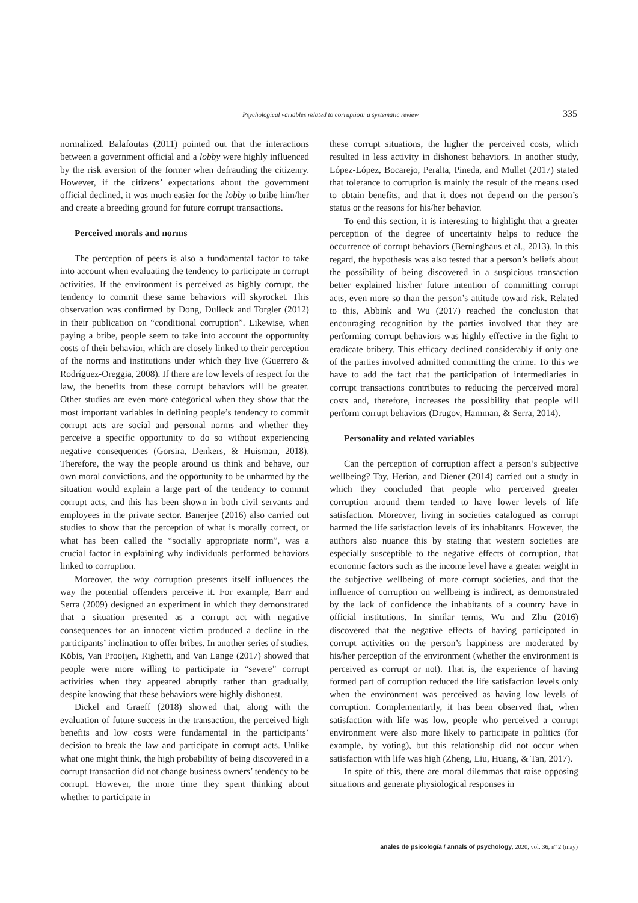Psychological variables related to corruption: a systematic review 335
normalized. Balafoutas (2011) pointed out that the interactions between a government official and a lobby were highly influenced by the risk aversion of the former when defrauding the citizenry. However, if the citizens’ expectations about the government official declined, it was much easier for the lobby to bribe him/her and create a breeding ground for future corrupt transactions.
Perceived morals and norms
The perception of peers is also a fundamental factor to take into account when evaluating the tendency to participate in corrupt activities. If the environment is perceived as highly corrupt, the tendency to commit these same behaviors will skyrocket. This observation was confirmed by Dong, Dulleck and Torgler (2012) in their publication on “conditional corruption”. Likewise, when paying a bribe, people seem to take into account the opportunity costs of their behavior, which are closely linked to their perception of the norms and institutions under which they live (Guerrero & Rodríguez-Oreggia, 2008). If there are low levels of respect for the law, the benefits from these corrupt behaviors will be greater. Other studies are even more categorical when they show that the most important variables in defining people’s tendency to commit corrupt acts are social and personal norms and whether they perceive a specific opportunity to do so without experiencing negative consequences (Gorsira, Denkers, & Huisman, 2018). Therefore, the way the people around us think and behave, our own moral convictions, and the opportunity to be unharmed by the situation would explain a large part of the tendency to commit corrupt acts, and this has been shown in both civil servants and employees in the private sector. Banerjee (2016) also carried out studies to show that the perception of what is morally correct, or what has been called the “socially appropriate norm”, was a crucial factor in explaining why individuals performed behaviors linked to corruption.
Moreover, the way corruption presents itself influences the way the potential offenders perceive it. For example, Barr and Serra (2009) designed an experiment in which they demonstrated that a situation presented as a corrupt act with negative consequences for an innocent victim produced a decline in the participants’ inclination to offer bribes. In another series of studies, Köbis, Van Prooijen, Righetti, and Van Lange (2017) showed that people were more willing to participate in “severe” corrupt activities when they appeared abruptly rather than gradually, despite knowing that these behaviors were highly dishonest.
Dickel and Graeff (2018) showed that, along with the evaluation of future success in the transaction, the perceived high benefits and low costs were fundamental in the participants’ decision to break the law and participate in corrupt acts. Unlike what one might think, the high probability of being discovered in a corrupt transaction did not change business owners’ tendency to be corrupt. However, the more time they spent thinking about whether to participate in
these corrupt situations, the higher the perceived costs, which resulted in less activity in dishonest behaviors. In another study, López-López, Bocarejo, Peralta, Pineda, and Mullet (2017) stated that tolerance to corruption is mainly the result of the means used to obtain benefits, and that it does not depend on the person’s status or the reasons for his/her behavior.
To end this section, it is interesting to highlight that a greater perception of the degree of uncertainty helps to reduce the occurrence of corrupt behaviors (Berninghaus et al., 2013). In this regard, the hypothesis was also tested that a person’s beliefs about the possibility of being discovered in a suspicious transaction better explained his/her future intention of committing corrupt acts, even more so than the person’s attitude toward risk. Related to this, Abbink and Wu (2017) reached the conclusion that encouraging recognition by the parties involved that they are performing corrupt behaviors was highly effective in the fight to eradicate bribery. This efficacy declined considerably if only one of the parties involved admitted committing the crime. To this we have to add the fact that the participation of intermediaries in corrupt transactions contributes to reducing the perceived moral costs and, therefore, increases the possibility that people will perform corrupt behaviors (Drugov, Hamman, & Serra, 2014).
Personality and related variables
Can the perception of corruption affect a person’s subjective wellbeing? Tay, Herian, and Diener (2014) carried out a study in which they concluded that people who perceived greater corruption around them tended to have lower levels of life satisfaction. Moreover, living in societies catalogued as corrupt harmed the life satisfaction levels of its inhabitants. However, the authors also nuance this by stating that western societies are especially susceptible to the negative effects of corruption, that economic factors such as the income level have a greater weight in the subjective wellbeing of more corrupt societies, and that the influence of corruption on wellbeing is indirect, as demonstrated by the lack of confidence the inhabitants of a country have in official institutions. In similar terms, Wu and Zhu (2016) discovered that the negative effects of having participated in corrupt activities on the person’s happiness are moderated by his/her perception of the environment (whether the environment is perceived as corrupt or not). That is, the experience of having formed part of corruption reduced the life satisfaction levels only when the environment was perceived as having low levels of corruption. Complementarily, it has been observed that, when satisfaction with life was low, people who perceived a corrupt environment were also more likely to participate in politics (for example, by voting), but this relationship did not occur when satisfaction with life was high (Zheng, Liu, Huang, & Tan, 2017).
In spite of this, there are moral dilemmas that raise opposing situations and generate physiological responses in
anales de psicología / annals of psychology, 2020, vol. 36, nº 2 (may)